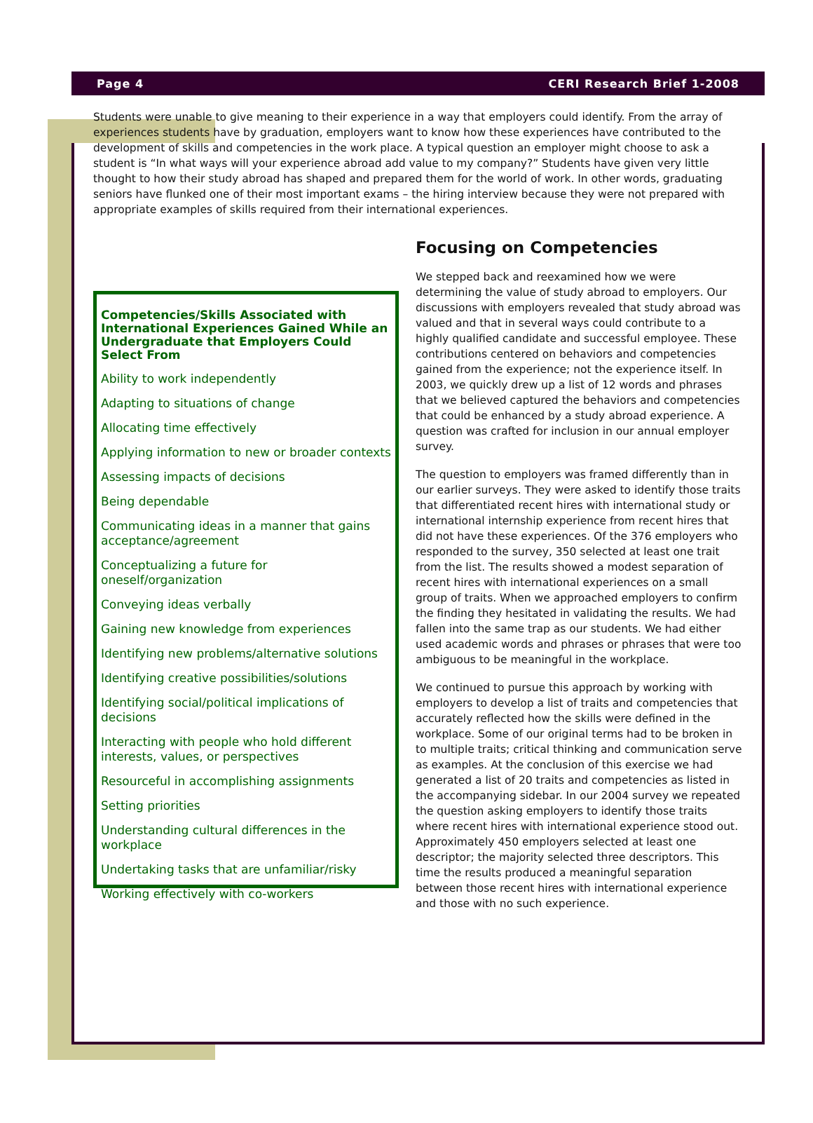Page 4 CERI Research Brief 1-2008
Students were unable to give meaning to their experience in a way that employers could identify. From the array of experiences students have by graduation, employers want to know how these experiences have contributed to the development of skills and competencies in the work place. A typical question an employer might choose to ask a student is “In what ways will your experience abroad add value to my company?” Students have given very little thought to how their study abroad has shaped and prepared them for the world of work. In other words, graduating seniors have flunked one of their most important exams – the hiring interview because they were not prepared with appropriate examples of skills required from their international experiences.
Competencies/Skills Associated with International Experiences Gained While an Undergraduate that Employers Could Select From
Ability to work independently
Adapting to situations of change
Allocating time effectively
Applying information to new or broader contexts
Assessing impacts of decisions
Being dependable
Communicating ideas in a manner that gains acceptance/agreement
Conceptualizing a future for oneself/organization
Conveying ideas verbally
Gaining new knowledge from experiences
Identifying new problems/alternative solutions
Identifying creative possibilities/solutions
Identifying social/political implications of decisions
Interacting with people who hold different interests, values, or perspectives
Resourceful in accomplishing assignments
Setting priorities
Understanding cultural differences in the workplace
Undertaking tasks that are unfamiliar/risky
Working effectively with co-workers
Focusing on Competencies
We stepped back and reexamined how we were determining the value of study abroad to employers. Our discussions with employers revealed that study abroad was valued and that in several ways could contribute to a highly qualified candidate and successful employee. These contributions centered on behaviors and competencies gained from the experience; not the experience itself. In 2003, we quickly drew up a list of 12 words and phrases that we believed captured the behaviors and competencies that could be enhanced by a study abroad experience. A question was crafted for inclusion in our annual employer survey.
The question to employers was framed differently than in our earlier surveys. They were asked to identify those traits that differentiated recent hires with international study or international internship experience from recent hires that did not have these experiences. Of the 376 employers who responded to the survey, 350 selected at least one trait from the list. The results showed a modest separation of recent hires with international experiences on a small group of traits. When we approached employers to confirm the finding they hesitated in validating the results. We had fallen into the same trap as our students. We had either used academic words and phrases or phrases that were too ambiguous to be meaningful in the workplace.
We continued to pursue this approach by working with employers to develop a list of traits and competencies that accurately reflected how the skills were defined in the workplace. Some of our original terms had to be broken in to multiple traits; critical thinking and communication serve as examples. At the conclusion of this exercise we had generated a list of 20 traits and competencies as listed in the accompanying sidebar. In our 2004 survey we repeated the question asking employers to identify those traits where recent hires with international experience stood out. Approximately 450 employers selected at least one descriptor; the majority selected three descriptors. This time the results produced a meaningful separation between those recent hires with international experience and those with no such experience.